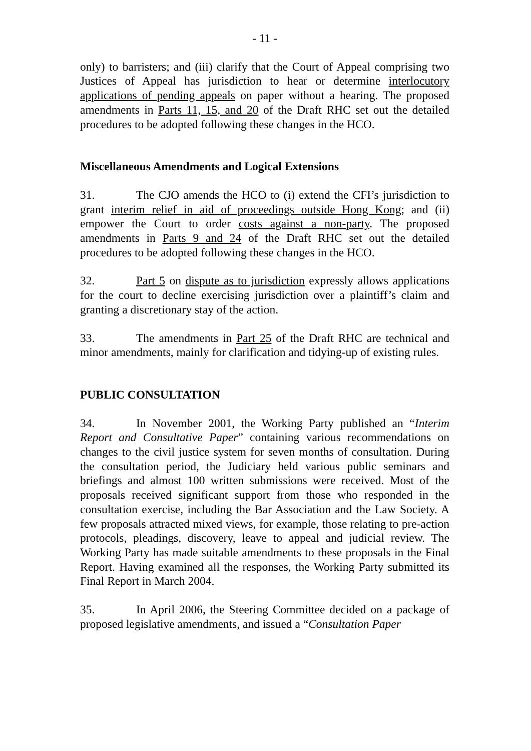- 11 -
only) to barristers; and (iii) clarify that the Court of Appeal comprising two Justices of Appeal has jurisdiction to hear or determine interlocutory applications of pending appeals on paper without a hearing. The proposed amendments in Parts 11, 15, and 20 of the Draft RHC set out the detailed procedures to be adopted following these changes in the HCO.
Miscellaneous Amendments and Logical Extensions
31. The CJO amends the HCO to (i) extend the CFI’s jurisdiction to grant interim relief in aid of proceedings outside Hong Kong; and (ii) empower the Court to order costs against a non-party. The proposed amendments in Parts 9 and 24 of the Draft RHC set out the detailed procedures to be adopted following these changes in the HCO.
32. Part 5 on dispute as to jurisdiction expressly allows applications for the court to decline exercising jurisdiction over a plaintiff’s claim and granting a discretionary stay of the action.
33. The amendments in Part 25 of the Draft RHC are technical and minor amendments, mainly for clarification and tidying-up of existing rules.
PUBLIC CONSULTATION
34. In November 2001, the Working Party published an “Interim Report and Consultative Paper” containing various recommendations on changes to the civil justice system for seven months of consultation. During the consultation period, the Judiciary held various public seminars and briefings and almost 100 written submissions were received. Most of the proposals received significant support from those who responded in the consultation exercise, including the Bar Association and the Law Society. A few proposals attracted mixed views, for example, those relating to pre-action protocols, pleadings, discovery, leave to appeal and judicial review. The Working Party has made suitable amendments to these proposals in the Final Report. Having examined all the responses, the Working Party submitted its Final Report in March 2004.
35. In April 2006, the Steering Committee decided on a package of proposed legislative amendments, and issued a “Consultation Paper